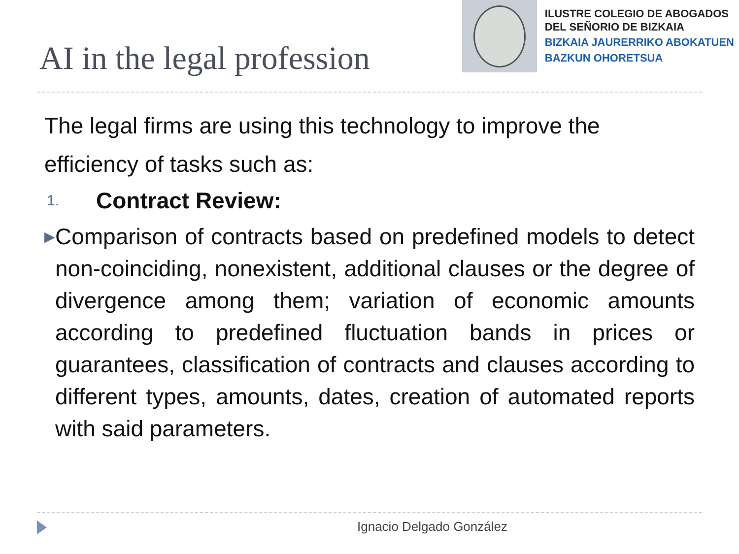AI in the legal profession
ILUSTRE COLEGIO DE ABOGADOS
DEL SEÑORIO DE BIZKAIA
BIZKAIA JAURERRIKO ABOKATUEN
BAZKUN OHORETSUA
The legal firms are using this technology to improve the efficiency of tasks such as:
1. Contract Review:
▶
Comparison of contracts based on predefined models to detect non-coinciding, nonexistent, additional clauses or the degree of divergence among them; variation of economic amounts according to predefined fluctuation bands in prices or guarantees, classification of contracts and clauses according to different types, amounts, dates, creation of automated reports with said parameters.
Ignacio Delgado González